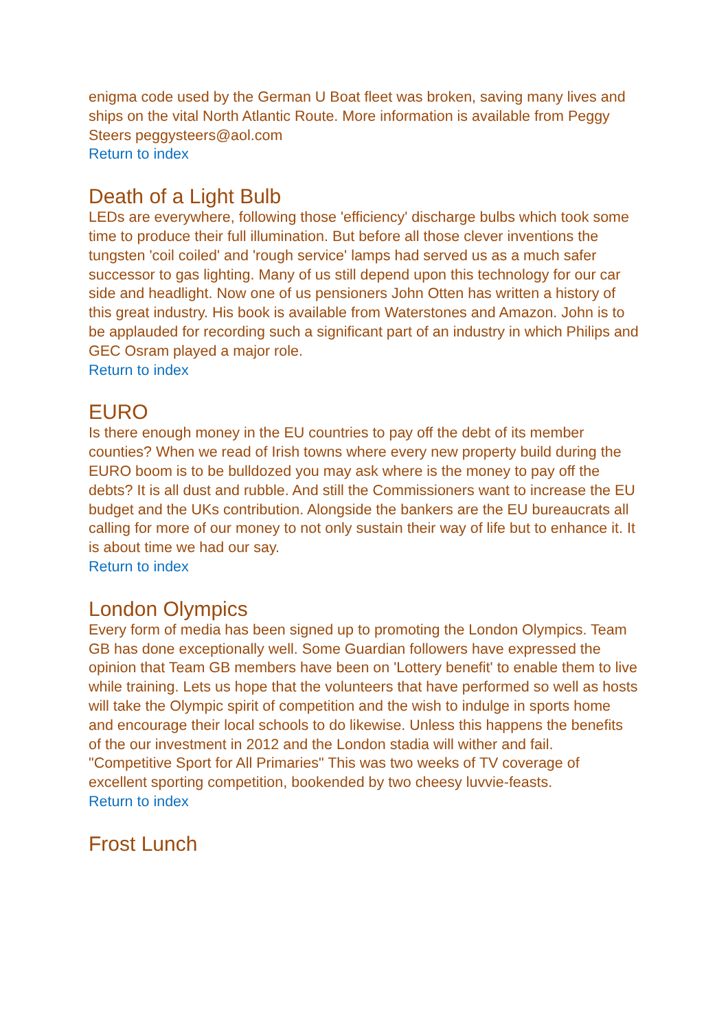enigma code used by the German U Boat fleet was broken, saving many lives and ships on the vital North Atlantic Route. More information is available from Peggy Steers peggysteers@aol.com
Return to index
Death of a Light Bulb
LEDs are everywhere, following those 'efficiency' discharge bulbs which took some time to produce their full illumination. But before all those clever inventions the tungsten 'coil coiled' and 'rough service' lamps had served us as a much safer successor to gas lighting. Many of us still depend upon this technology for our car side and headlight. Now one of us pensioners John Otten has written a history of this great industry. His book is available from Waterstones and Amazon. John is to be applauded for recording such a significant part of an industry in which Philips and GEC Osram played a major role.
Return to index
EURO
Is there enough money in the EU countries to pay off the debt of its member counties? When we read of Irish towns where every new property build during the EURO boom is to be bulldozed you may ask where is the money to pay off the debts? It is all dust and rubble. And still the Commissioners want to increase the EU budget and the UKs contribution. Alongside the bankers are the EU bureaucrats all calling for more of our money to not only sustain their way of life but to enhance it. It is about time we had our say.
Return to index
London Olympics
Every form of media has been signed up to promoting the London Olympics. Team GB has done exceptionally well. Some Guardian followers have expressed the opinion that Team GB members have been on 'Lottery benefit' to enable them to live while training. Lets us hope that the volunteers that have performed so well as hosts will take the Olympic spirit of competition and the wish to indulge in sports home and encourage their local schools to do likewise. Unless this happens the benefits of the our investment in 2012 and the London stadia will wither and fail. "Competitive Sport for All Primaries" This was two weeks of TV coverage of excellent sporting competition, bookended by two cheesy luvvie-feasts.
Return to index
Frost Lunch